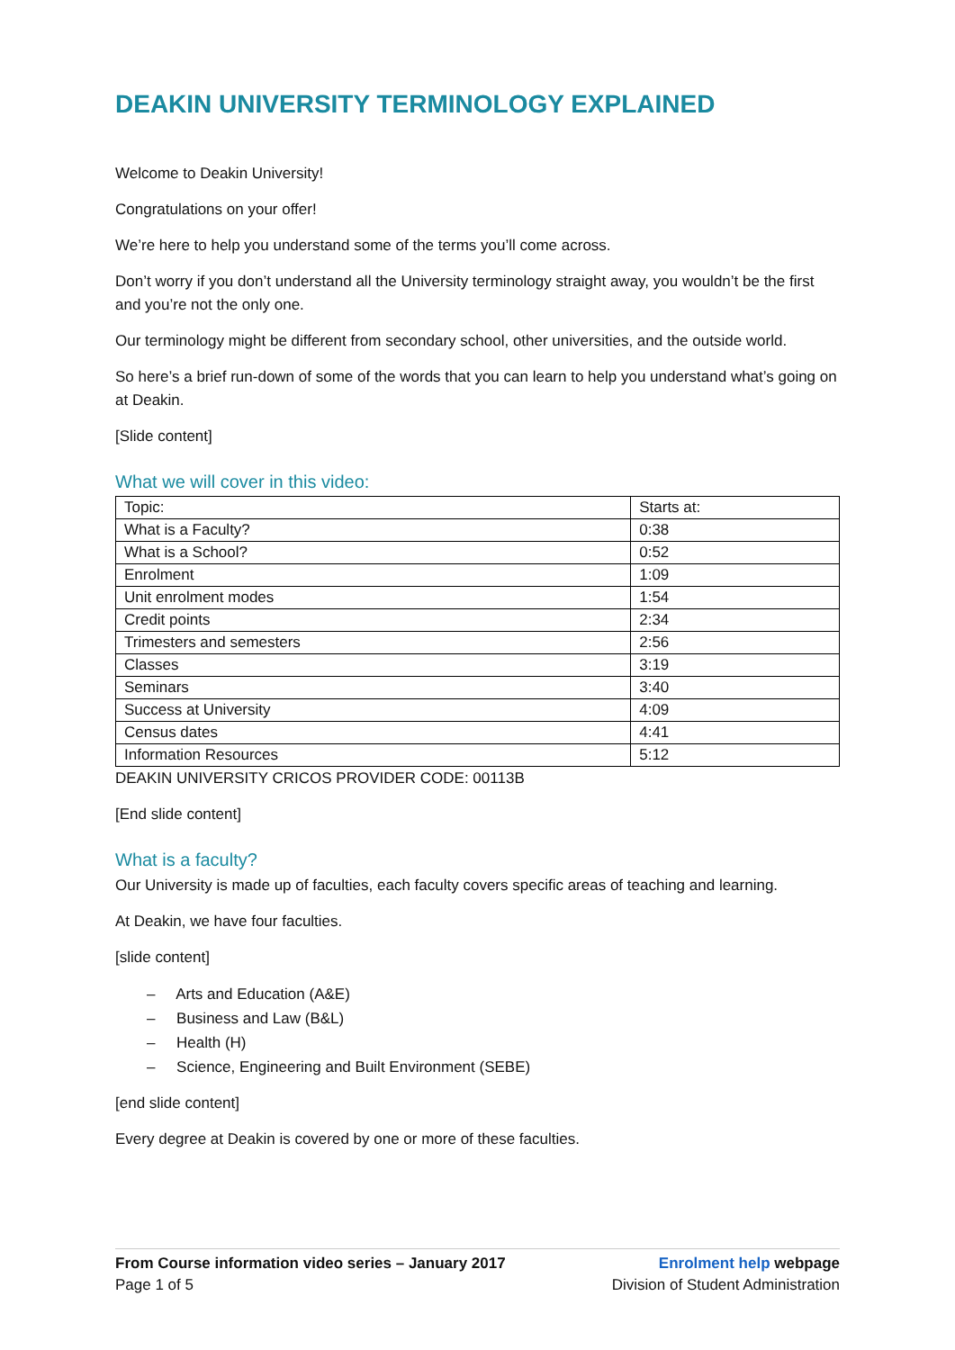DEAKIN UNIVERSITY TERMINOLOGY EXPLAINED
Welcome to Deakin University!
Congratulations on your offer!
We’re here to help you understand some of the terms you’ll come across.
Don’t worry if you don’t understand all the University terminology straight away, you wouldn’t be the first and you’re not the only one.
Our terminology might be different from secondary school, other universities, and the outside world.
So here’s a brief run-down of some of the words that you can learn to help you understand what’s going on at Deakin.
[Slide content]
What we will cover in this video:
| Topic: | Starts at: |
| What is a Faculty? | 0:38 |
| What is a School? | 0:52 |
| Enrolment | 1:09 |
| Unit enrolment modes | 1:54 |
| Credit points | 2:34 |
| Trimesters and semesters | 2:56 |
| Classes | 3:19 |
| Seminars | 3:40 |
| Success at University | 4:09 |
| Census dates | 4:41 |
| Information Resources | 5:12 |
DEAKIN UNIVERSITY CRICOS PROVIDER CODE: 00113B
[End slide content]
What is a faculty?
Our University is made up of faculties, each faculty covers specific areas of teaching and learning.
At Deakin, we have four faculties.
[slide content]
– Arts and Education (A&E)
– Business and Law (B&L)
– Health (H)
– Science, Engineering and Built Environment (SEBE)
[end slide content]
Every degree at Deakin is covered by one or more of these faculties.
From Course information video series – January 2017
Page 1 of 5
Enrolment help webpage
Division of Student Administration